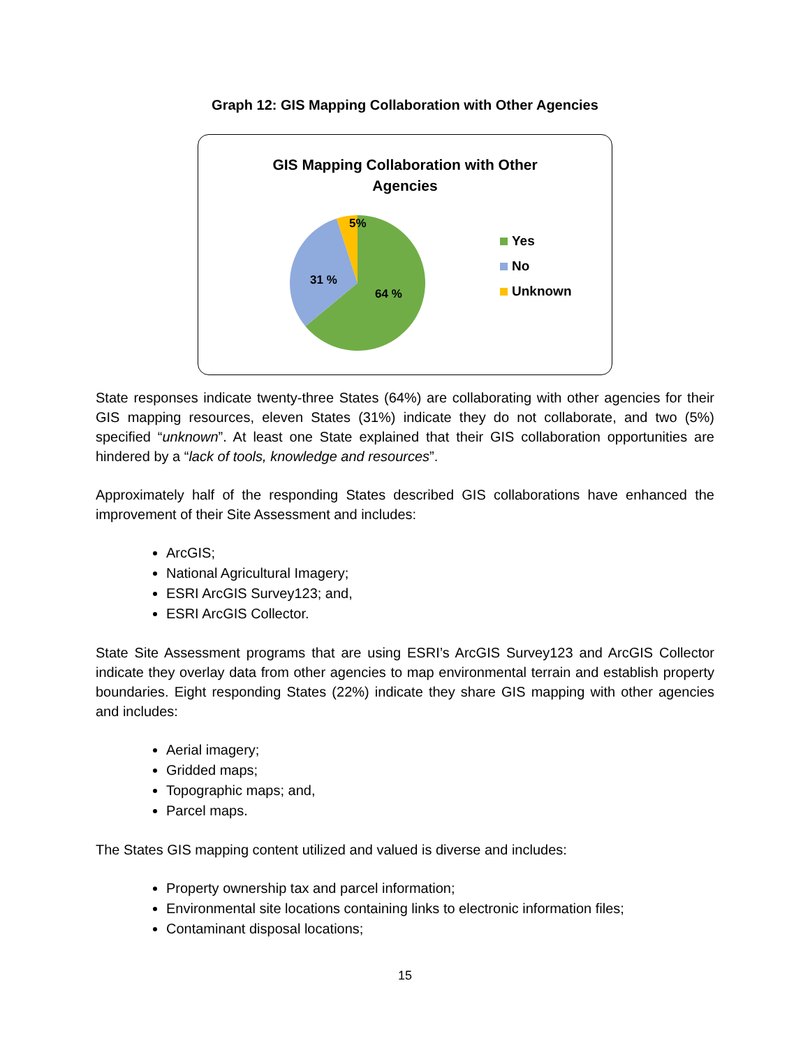Graph 12: GIS Mapping Collaboration with Other Agencies
GIS Mapping Collaboration with Other
Agencies
5%
31 %
64 %
Yes
No
Unknown
State responses indicate twenty-three States (64%) are collaborating with other agencies for their GIS mapping resources, eleven States (31%) indicate they do not collaborate, and two (5%) specified “unknown”. At least one State explained that their GIS collaboration opportunities are hindered by a “lack of tools, knowledge and resources”.
Approximately half of the responding States described GIS collaborations have enhanced the improvement of their Site Assessment and includes:
ArcGIS;
National Agricultural Imagery;
ESRI ArcGIS Survey123; and,
ESRI ArcGIS Collector.
State Site Assessment programs that are using ESRI’s ArcGIS Survey123 and ArcGIS Collector indicate they overlay data from other agencies to map environmental terrain and establish property boundaries. Eight responding States (22%) indicate they share GIS mapping with other agencies and includes:
Aerial imagery;
Gridded maps;
Topographic maps; and,
Parcel maps.
The States GIS mapping content utilized and valued is diverse and includes:
Property ownership tax and parcel information;
Environmental site locations containing links to electronic information files;
Contaminant disposal locations;
15